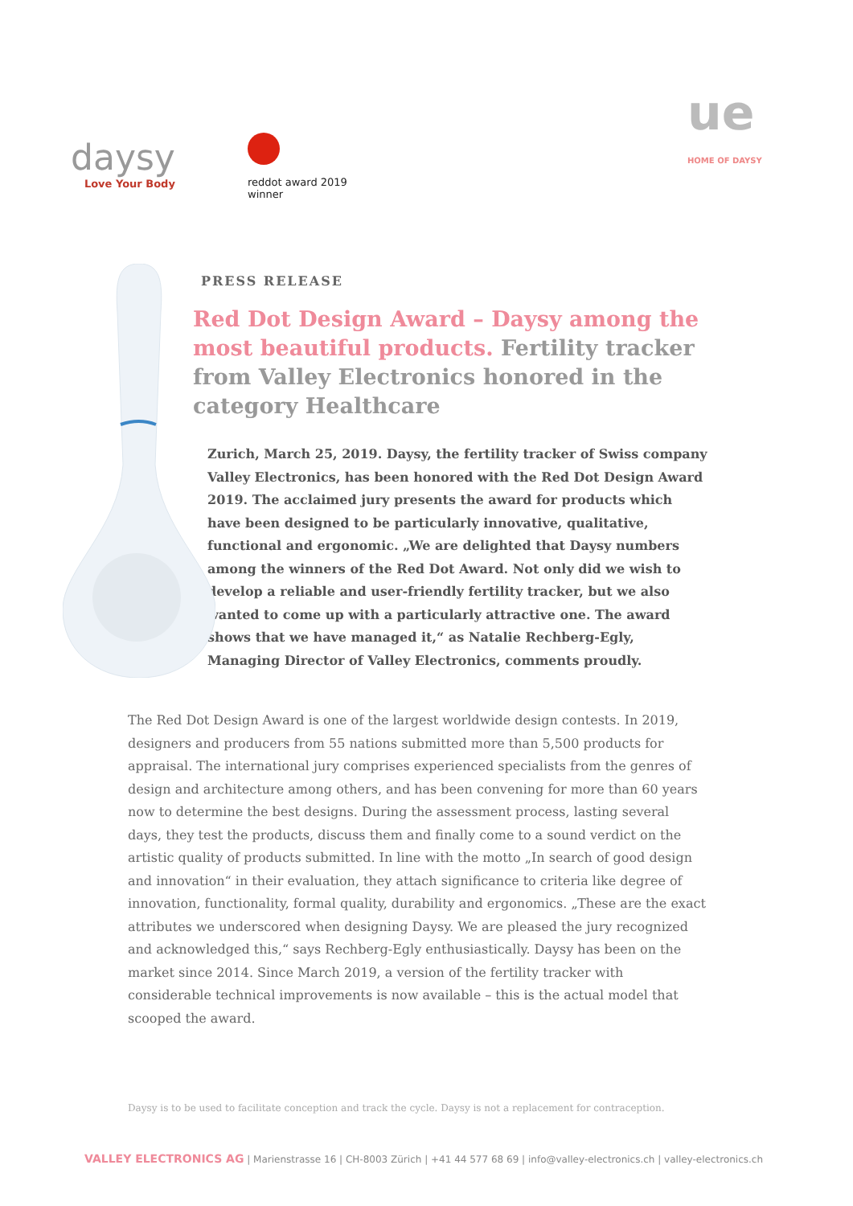daysy
Love Your Body
reddot award 2019
winner
ue
HOME OF DAYSY
PRESS RELEASE
Red Dot Design Award – Daysy among the most beautiful products. Fertility tracker from Valley Electronics honored in the category Healthcare
Zurich, March 25, 2019. Daysy, the fertility tracker of Swiss company Valley Electronics, has been honored with the Red Dot Design Award 2019. The acclaimed jury presents the award for products which have been designed to be particularly innovative, qualitative, functional and ergonomic. „We are delighted that Daysy numbers among the winners of the Red Dot Award. Not only did we wish to develop a reliable and user-friendly fertility tracker, but we also wanted to come up with a particularly attractive one. The award shows that we have managed it,“ as Natalie Rechberg-Egly, Managing Director of Valley Electronics, comments proudly.
The Red Dot Design Award is one of the largest worldwide design contests. In 2019, designers and producers from 55 nations submitted more than 5,500 products for appraisal. The international jury comprises experienced specialists from the genres of design and architecture among others, and has been convening for more than 60 years now to determine the best designs. During the assessment process, lasting several days, they test the products, discuss them and finally come to a sound verdict on the artistic quality of products submitted. In line with the motto „In search of good design and innovation“ in their evaluation, they attach significance to criteria like degree of innovation, functionality, formal quality, durability and ergonomics. „These are the exact attributes we underscored when designing Daysy. We are pleased the jury recognized and acknowledged this,“ says Rechberg-Egly enthusiastically. Daysy has been on the market since 2014. Since March 2019, a version of the fertility tracker with considerable technical improvements is now available – this is the actual model that scooped the award.
Daysy is to be used to facilitate conception and track the cycle. Daysy is not a replacement for contraception.
VALLEY ELECTRONICS AG | Marienstrasse 16 | CH-8003 Zürich | +41 44 577 68 69 | info@valley-electronics.ch | valley-electronics.ch